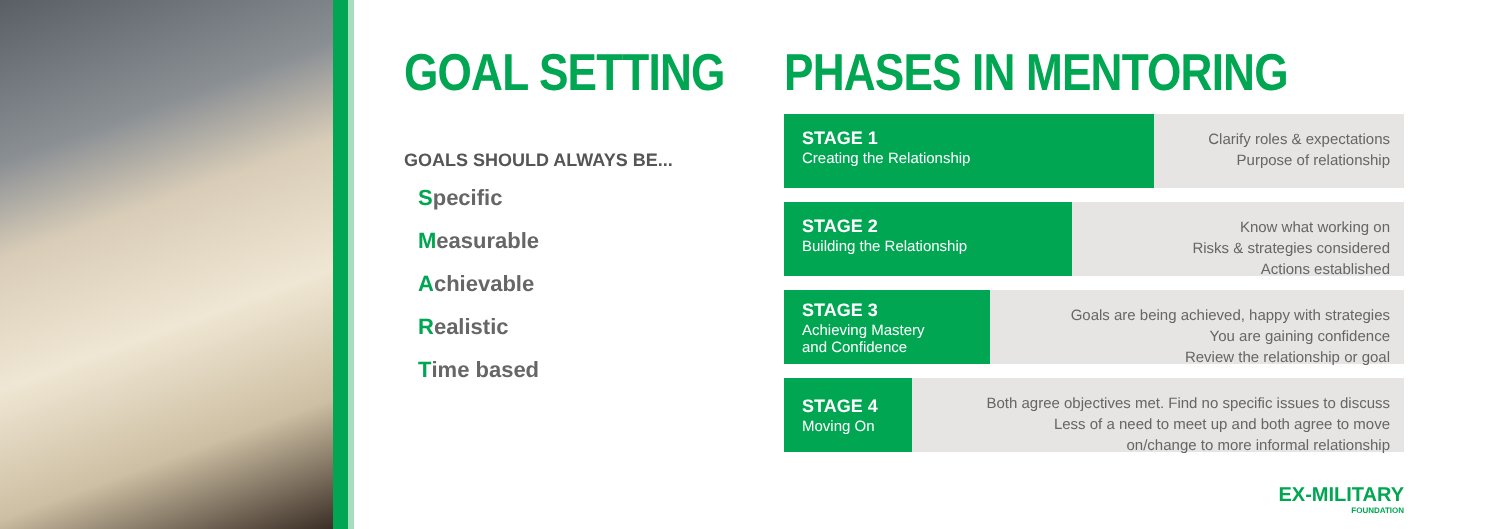GOAL SETTING
GOALS SHOULD ALWAYS BE...
Specific
Measurable
Achievable
Realistic
Time based
PHASES IN MENTORING
STAGE 1
Creating the Relationship
Clarify roles & expectations
Purpose of relationship
STAGE 2
Building the Relationship
Know what working on
Risks & strategies considered
Actions established
STAGE 3
Achieving Mastery
and Confidence
Goals are being achieved, happy with strategies
You are gaining confidence
Review the relationship or goal
STAGE 4
Moving On
Both agree objectives met. Find no specific issues to discuss
Less of a need to meet up and both agree to move
on/change to more informal relationship
EX-MILITARY
FOUNDATION